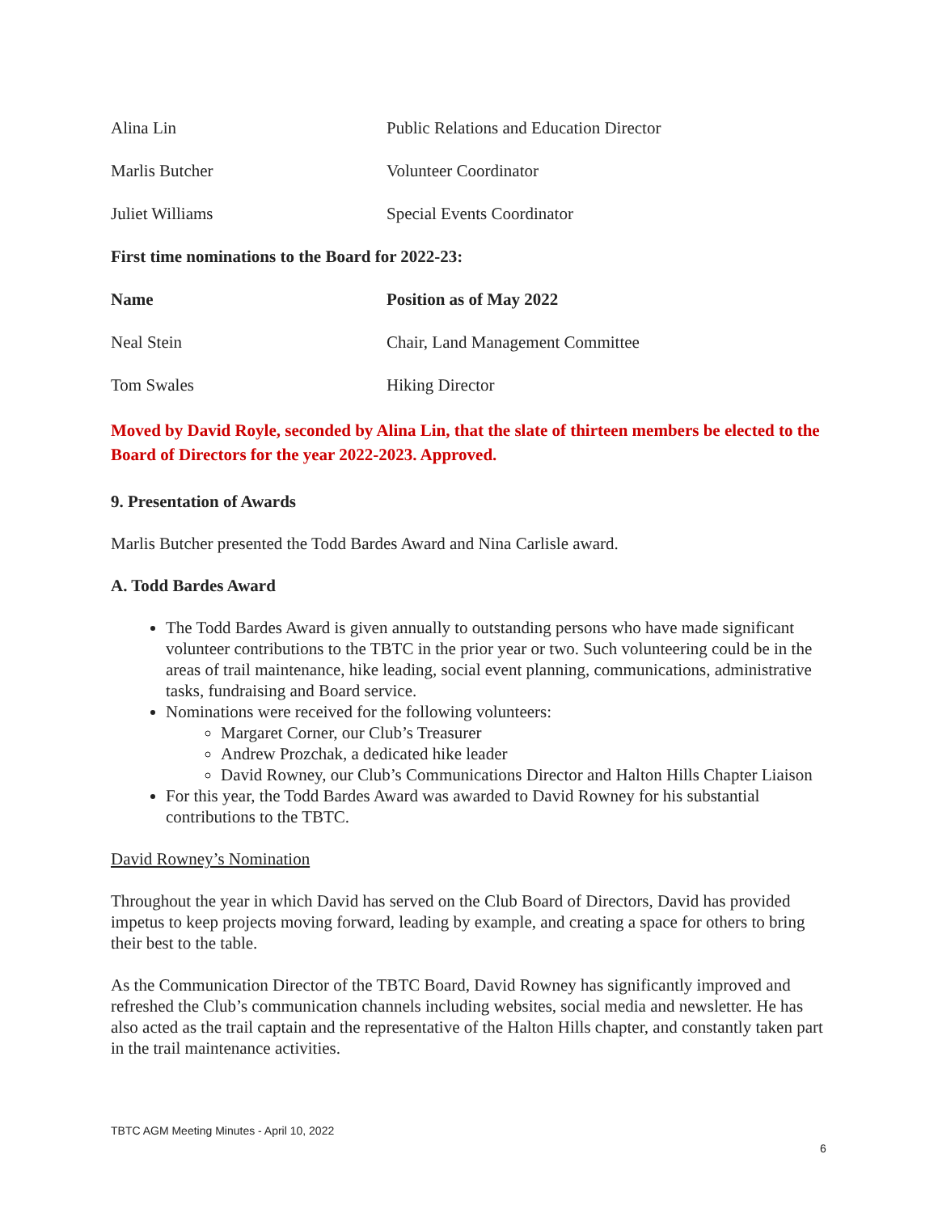| Alina Lin | Public Relations and Education Director |
| Marlis Butcher | Volunteer Coordinator |
| Juliet Williams | Special Events Coordinator |
| First time nominations to the Board for 2022-23: | |
| Name | Position as of May 2022 |
| Neal Stein | Chair, Land Management Committee |
| Tom Swales | Hiking Director |
Moved by David Royle, seconded by Alina Lin, that the slate of thirteen members be elected to the Board of Directors for the year 2022-2023. Approved.
9. Presentation of Awards
Marlis Butcher presented the Todd Bardes Award and Nina Carlisle award.
A. Todd Bardes Award
The Todd Bardes Award is given annually to outstanding persons who have made significant volunteer contributions to the TBTC in the prior year or two. Such volunteering could be in the areas of trail maintenance, hike leading, social event planning, communications, administrative tasks, fundraising and Board service.
Nominations were received for the following volunteers:
Margaret Corner, our Club’s Treasurer
Andrew Prozchak, a dedicated hike leader
David Rowney, our Club’s Communications Director and Halton Hills Chapter Liaison
For this year, the Todd Bardes Award was awarded to David Rowney for his substantial contributions to the TBTC.
David Rowney’s Nomination
Throughout the year in which David has served on the Club Board of Directors, David has provided impetus to keep projects moving forward, leading by example, and creating a space for others to bring their best to the table.
As the Communication Director of the TBTC Board, David Rowney has significantly improved and refreshed the Club’s communication channels including websites, social media and newsletter. He has also acted as the trail captain and the representative of the Halton Hills chapter, and constantly taken part in the trail maintenance activities.
TBTC AGM Meeting Minutes - April 10, 2022
6